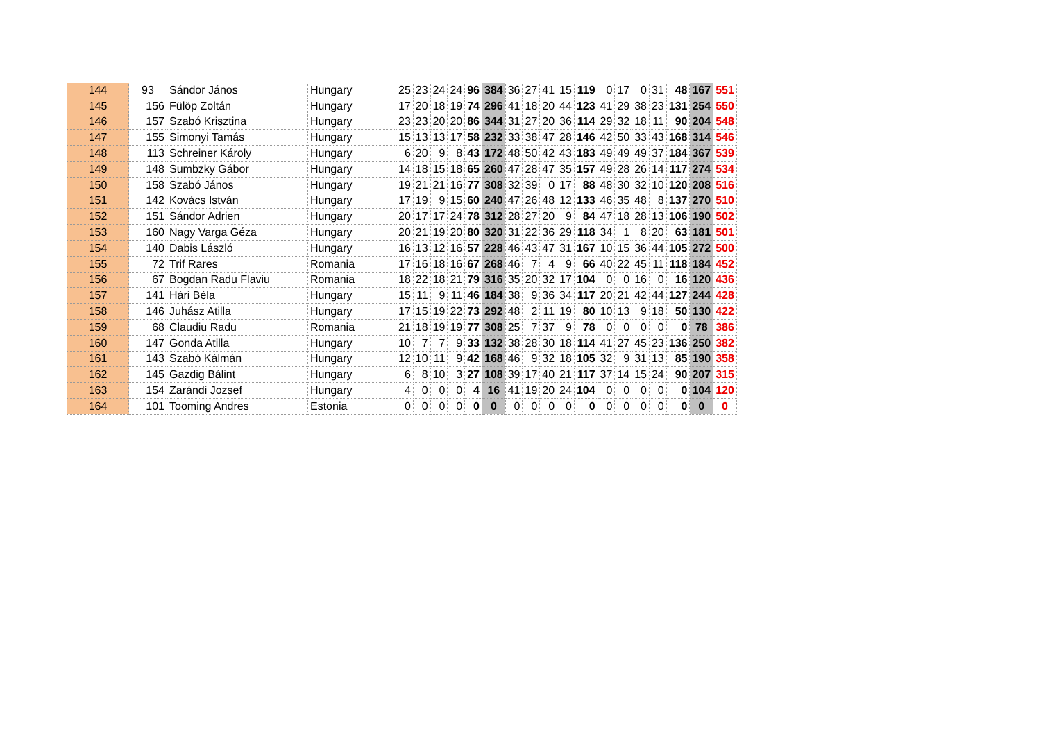| 144 | 93 | Sándor János | Hungary | 25 | 23 | 24 | 24 | 96 | 384 | 36 | 27 | 41 | 15 | 119 | 0 | 17 | 0 | 31 | 48 | 167 | 551 |
| 145 | 156 | Fülöp Zoltán | Hungary | 17 | 20 | 18 | 19 | 74 | 296 | 41 | 18 | 20 | 44 | 123 | 41 | 29 | 38 | 23 | 131 | 254 | 550 |
| 146 | 157 | Szabó Krisztina | Hungary | 23 | 23 | 20 | 20 | 86 | 344 | 31 | 27 | 20 | 36 | 114 | 29 | 32 | 18 | 11 | 90 | 204 | 548 |
| 147 | 155 | Simonyi Tamás | Hungary | 15 | 13 | 13 | 17 | 58 | 232 | 33 | 38 | 47 | 28 | 146 | 42 | 50 | 33 | 43 | 168 | 314 | 546 |
| 148 | 113 | Schreiner Károly | Hungary | 6 | 20 | 9 | 8 | 43 | 172 | 48 | 50 | 42 | 43 | 183 | 49 | 49 | 49 | 37 | 184 | 367 | 539 |
| 149 | 148 | Sumbzky Gábor | Hungary | 14 | 18 | 15 | 18 | 65 | 260 | 47 | 28 | 47 | 35 | 157 | 49 | 28 | 26 | 14 | 117 | 274 | 534 |
| 150 | 158 | Szabó János | Hungary | 19 | 21 | 21 | 16 | 77 | 308 | 32 | 39 | 0 | 17 | 88 | 48 | 30 | 32 | 10 | 120 | 208 | 516 |
| 151 | 142 | Kovács István | Hungary | 17 | 19 | 9 | 15 | 60 | 240 | 47 | 26 | 48 | 12 | 133 | 46 | 35 | 48 | 8 | 137 | 270 | 510 |
| 152 | 151 | Sándor Adrien | Hungary | 20 | 17 | 17 | 24 | 78 | 312 | 28 | 27 | 20 | 9 | 84 | 47 | 18 | 28 | 13 | 106 | 190 | 502 |
| 153 | 160 | Nagy Varga Géza | Hungary | 20 | 21 | 19 | 20 | 80 | 320 | 31 | 22 | 36 | 29 | 118 | 34 | 1 | 8 | 20 | 63 | 181 | 501 |
| 154 | 140 | Dabis László | Hungary | 16 | 13 | 12 | 16 | 57 | 228 | 46 | 43 | 47 | 31 | 167 | 10 | 15 | 36 | 44 | 105 | 272 | 500 |
| 155 | 72 | Trif Rares | Romania | 17 | 16 | 18 | 16 | 67 | 268 | 46 | 7 | 4 | 9 | 66 | 40 | 22 | 45 | 11 | 118 | 184 | 452 |
| 156 | 67 | Bogdan Radu Flaviu | Romania | 18 | 22 | 18 | 21 | 79 | 316 | 35 | 20 | 32 | 17 | 104 | 0 | 0 | 16 | 0 | 16 | 120 | 436 |
| 157 | 141 | Hári Béla | Hungary | 15 | 11 | 9 | 11 | 46 | 184 | 38 | 9 | 36 | 34 | 117 | 20 | 21 | 42 | 44 | 127 | 244 | 428 |
| 158 | 146 | Juhász Atilla | Hungary | 17 | 15 | 19 | 22 | 73 | 292 | 48 | 2 | 11 | 19 | 80 | 10 | 13 | 9 | 18 | 50 | 130 | 422 |
| 159 | 68 | Claudiu Radu | Romania | 21 | 18 | 19 | 19 | 77 | 308 | 25 | 7 | 37 | 9 | 78 | 0 | 0 | 0 | 0 | 0 | 78 | 386 |
| 160 | 147 | Gonda Atilla | Hungary | 10 | 7 | 7 | 9 | 33 | 132 | 38 | 28 | 30 | 18 | 114 | 41 | 27 | 45 | 23 | 136 | 250 | 382 |
| 161 | 143 | Szabó Kálmán | Hungary | 12 | 10 | 11 | 9 | 42 | 168 | 46 | 9 | 32 | 18 | 105 | 32 | 9 | 31 | 13 | 85 | 190 | 358 |
| 162 | 145 | Gazdig Bálint | Hungary | 6 | 8 | 10 | 3 | 27 | 108 | 39 | 17 | 40 | 21 | 117 | 37 | 14 | 15 | 24 | 90 | 207 | 315 |
| 163 | 154 | Zarándi Jozsef | Hungary | 4 | 0 | 0 | 0 | 4 | 16 | 41 | 19 | 20 | 24 | 104 | 0 | 0 | 0 | 0 | 0 | 104 | 120 |
| 164 | 101 | Tooming Andres | Estonia | 0 | 0 | 0 | 0 | 0 | 0 | 0 | 0 | 0 | 0 | 0 | 0 | 0 | 0 | 0 | 0 | 0 | 0 |